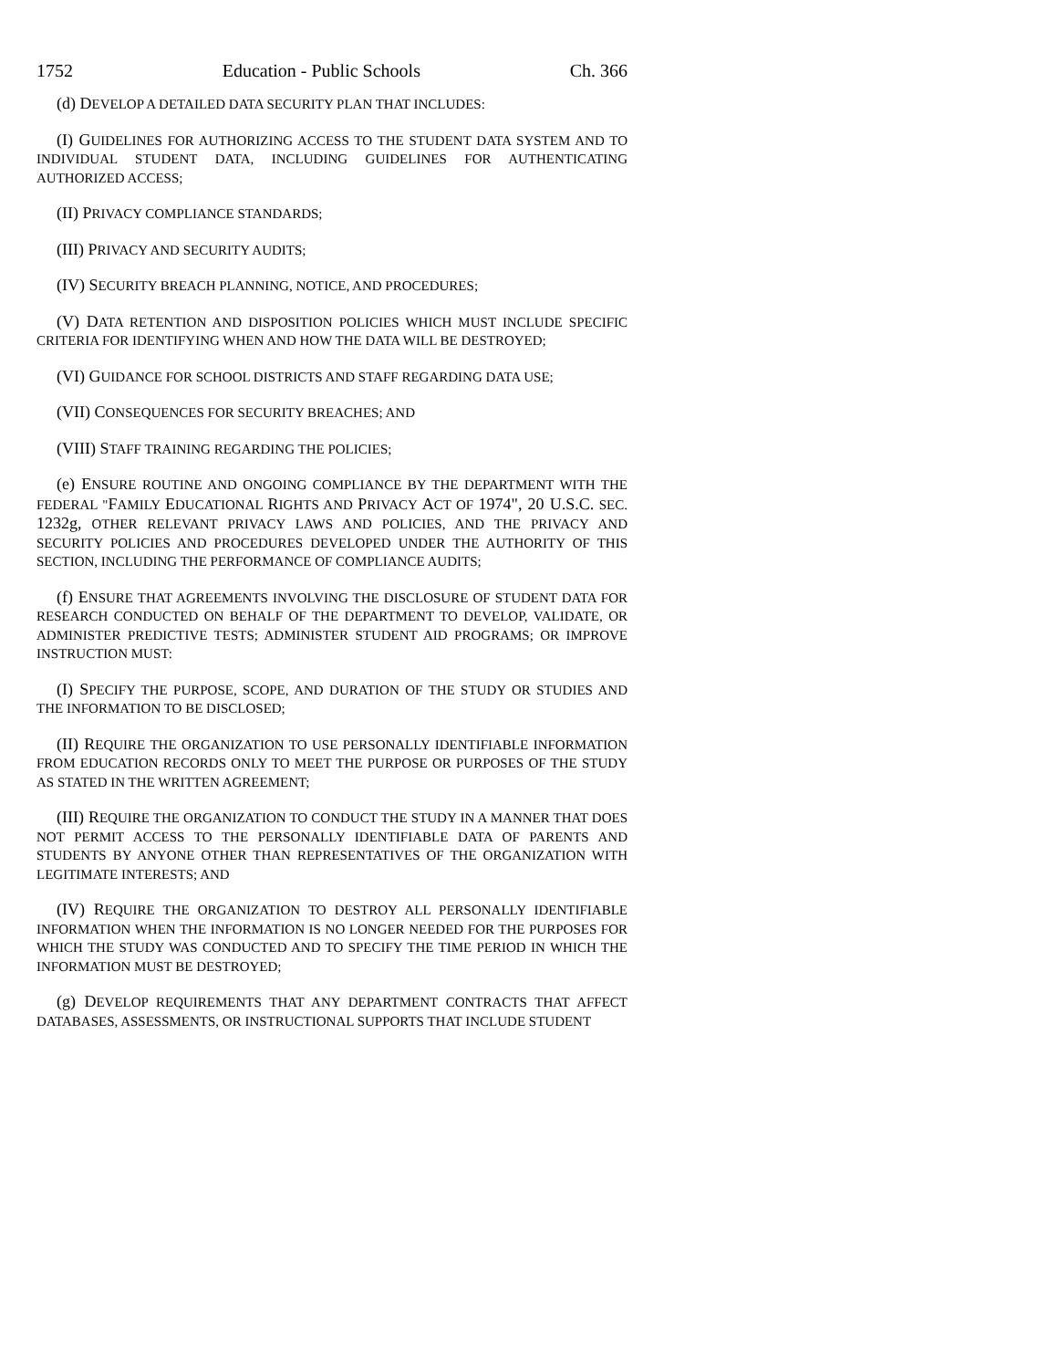1752 Education - Public Schools Ch. 366
(d) DEVELOP A DETAILED DATA SECURITY PLAN THAT INCLUDES:
(I) GUIDELINES FOR AUTHORIZING ACCESS TO THE STUDENT DATA SYSTEM AND TO INDIVIDUAL STUDENT DATA, INCLUDING GUIDELINES FOR AUTHENTICATING AUTHORIZED ACCESS;
(II) PRIVACY COMPLIANCE STANDARDS;
(III) PRIVACY AND SECURITY AUDITS;
(IV) SECURITY BREACH PLANNING, NOTICE, AND PROCEDURES;
(V) DATA RETENTION AND DISPOSITION POLICIES WHICH MUST INCLUDE SPECIFIC CRITERIA FOR IDENTIFYING WHEN AND HOW THE DATA WILL BE DESTROYED;
(VI) GUIDANCE FOR SCHOOL DISTRICTS AND STAFF REGARDING DATA USE;
(VII) CONSEQUENCES FOR SECURITY BREACHES; AND
(VIII) STAFF TRAINING REGARDING THE POLICIES;
(e) ENSURE ROUTINE AND ONGOING COMPLIANCE BY THE DEPARTMENT WITH THE FEDERAL "FAMILY EDUCATIONAL RIGHTS AND PRIVACY ACT OF 1974", 20 U.S.C. SEC. 1232g, OTHER RELEVANT PRIVACY LAWS AND POLICIES, AND THE PRIVACY AND SECURITY POLICIES AND PROCEDURES DEVELOPED UNDER THE AUTHORITY OF THIS SECTION, INCLUDING THE PERFORMANCE OF COMPLIANCE AUDITS;
(f) ENSURE THAT AGREEMENTS INVOLVING THE DISCLOSURE OF STUDENT DATA FOR RESEARCH CONDUCTED ON BEHALF OF THE DEPARTMENT TO DEVELOP, VALIDATE, OR ADMINISTER PREDICTIVE TESTS; ADMINISTER STUDENT AID PROGRAMS; OR IMPROVE INSTRUCTION MUST:
(I) SPECIFY THE PURPOSE, SCOPE, AND DURATION OF THE STUDY OR STUDIES AND THE INFORMATION TO BE DISCLOSED;
(II) REQUIRE THE ORGANIZATION TO USE PERSONALLY IDENTIFIABLE INFORMATION FROM EDUCATION RECORDS ONLY TO MEET THE PURPOSE OR PURPOSES OF THE STUDY AS STATED IN THE WRITTEN AGREEMENT;
(III) REQUIRE THE ORGANIZATION TO CONDUCT THE STUDY IN A MANNER THAT DOES NOT PERMIT ACCESS TO THE PERSONALLY IDENTIFIABLE DATA OF PARENTS AND STUDENTS BY ANYONE OTHER THAN REPRESENTATIVES OF THE ORGANIZATION WITH LEGITIMATE INTERESTS; AND
(IV) REQUIRE THE ORGANIZATION TO DESTROY ALL PERSONALLY IDENTIFIABLE INFORMATION WHEN THE INFORMATION IS NO LONGER NEEDED FOR THE PURPOSES FOR WHICH THE STUDY WAS CONDUCTED AND TO SPECIFY THE TIME PERIOD IN WHICH THE INFORMATION MUST BE DESTROYED;
(g) DEVELOP REQUIREMENTS THAT ANY DEPARTMENT CONTRACTS THAT AFFECT DATABASES, ASSESSMENTS, OR INSTRUCTIONAL SUPPORTS THAT INCLUDE STUDENT